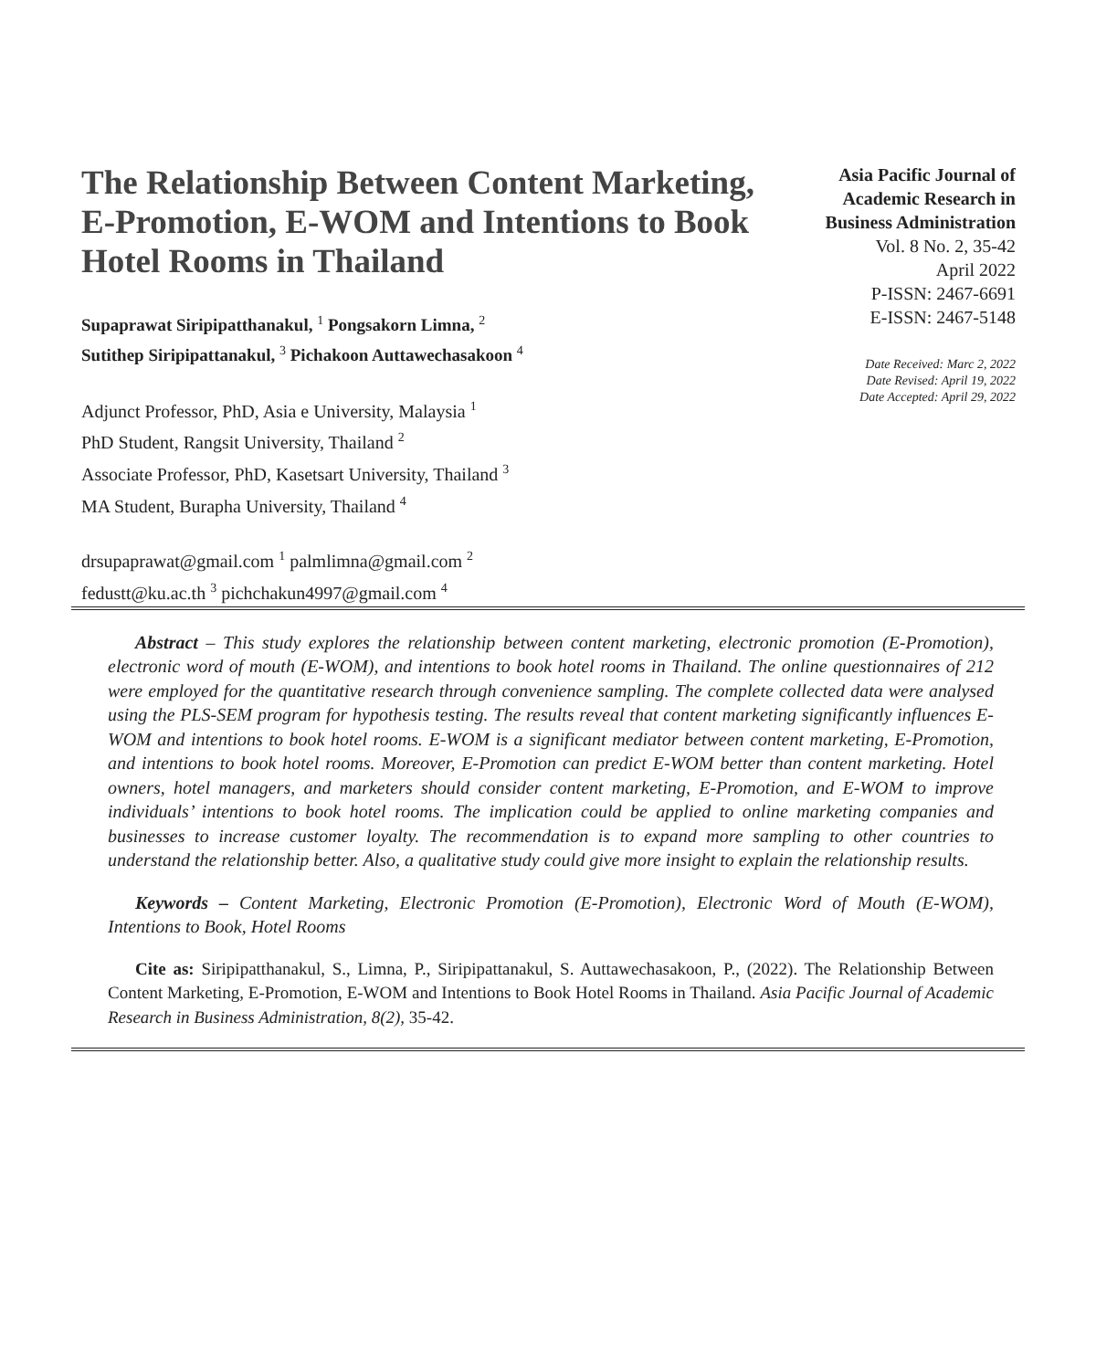The Relationship Between Content Marketing, E-Promotion, E-WOM and Intentions to Book Hotel Rooms in Thailand
Supaprawat Siripipatthanakul, <sup>1</sup> Pongsakorn Limna, <sup>2</sup>
Sutithep Siripipattanakul, <sup>3</sup> Pichakoon Auttawechasakoon <sup>4</sup>
Adjunct Professor, PhD, Asia e University, Malaysia <sup>1</sup>
PhD Student, Rangsit University, Thailand <sup>2</sup>
Associate Professor, PhD, Kasetsart University, Thailand <sup>3</sup>
MA Student, Burapha University, Thailand <sup>4</sup>
drsupaprawat@gmail.com <sup>1</sup> palmlimna@gmail.com <sup>2</sup>
fedustt@ku.ac.th <sup>3</sup> pichchakun4997@gmail.com <sup>4</sup>
Asia Pacific Journal of Academic Research in Business Administration
Vol. 8 No. 2, 35-42
April 2022
P-ISSN: 2467-6691
E-ISSN: 2467-5148
Date Received: Marc 2, 2022
Date Revised: April 19, 2022
Date Accepted: April 29, 2022
Abstract – This study explores the relationship between content marketing, electronic promotion (E-Promotion), electronic word of mouth (E-WOM), and intentions to book hotel rooms in Thailand. The online questionnaires of 212 were employed for the quantitative research through convenience sampling. The complete collected data were analysed using the PLS-SEM program for hypothesis testing. The results reveal that content marketing significantly influences E-WOM and intentions to book hotel rooms. E-WOM is a significant mediator between content marketing, E-Promotion, and intentions to book hotel rooms. Moreover, E-Promotion can predict E-WOM better than content marketing. Hotel owners, hotel managers, and marketers should consider content marketing, E-Promotion, and E-WOM to improve individuals’ intentions to book hotel rooms. The implication could be applied to online marketing companies and businesses to increase customer loyalty. The recommendation is to expand more sampling to other countries to understand the relationship better. Also, a qualitative study could give more insight to explain the relationship results.
Keywords – Content Marketing, Electronic Promotion (E-Promotion), Electronic Word of Mouth (E-WOM), Intentions to Book, Hotel Rooms
Cite as: Siripipatthanakul, S., Limna, P., Siripipattanakul, S. Auttawechasakoon, P., (2022). The Relationship Between Content Marketing, E-Promotion, E-WOM and Intentions to Book Hotel Rooms in Thailand. Asia Pacific Journal of Academic Research in Business Administration, 8(2), 35-42.